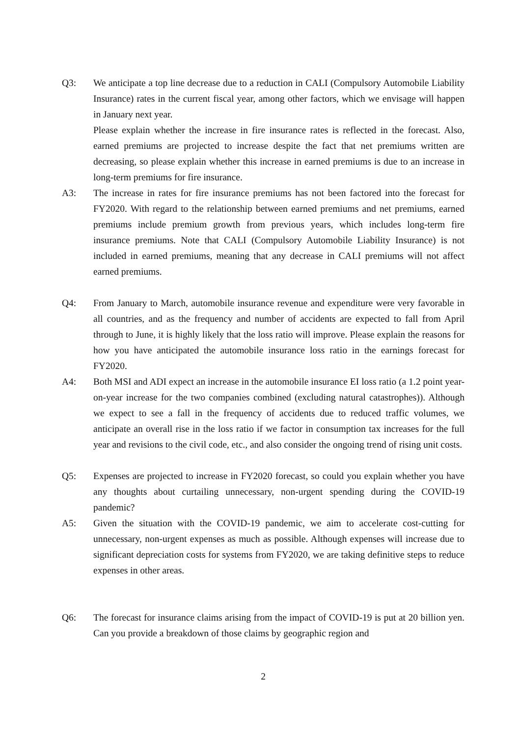Q3: We anticipate a top line decrease due to a reduction in CALI (Compulsory Automobile Liability Insurance) rates in the current fiscal year, among other factors, which we envisage will happen in January next year.
Please explain whether the increase in fire insurance rates is reflected in the forecast. Also, earned premiums are projected to increase despite the fact that net premiums written are decreasing, so please explain whether this increase in earned premiums is due to an increase in long-term premiums for fire insurance.
A3: The increase in rates for fire insurance premiums has not been factored into the forecast for FY2020. With regard to the relationship between earned premiums and net premiums, earned premiums include premium growth from previous years, which includes long-term fire insurance premiums. Note that CALI (Compulsory Automobile Liability Insurance) is not included in earned premiums, meaning that any decrease in CALI premiums will not affect earned premiums.
Q4: From January to March, automobile insurance revenue and expenditure were very favorable in all countries, and as the frequency and number of accidents are expected to fall from April through to June, it is highly likely that the loss ratio will improve. Please explain the reasons for how you have anticipated the automobile insurance loss ratio in the earnings forecast for FY2020.
A4: Both MSI and ADI expect an increase in the automobile insurance EI loss ratio (a 1.2 point year-on-year increase for the two companies combined (excluding natural catastrophes)). Although we expect to see a fall in the frequency of accidents due to reduced traffic volumes, we anticipate an overall rise in the loss ratio if we factor in consumption tax increases for the full year and revisions to the civil code, etc., and also consider the ongoing trend of rising unit costs.
Q5: Expenses are projected to increase in FY2020 forecast, so could you explain whether you have any thoughts about curtailing unnecessary, non-urgent spending during the COVID-19 pandemic?
A5: Given the situation with the COVID-19 pandemic, we aim to accelerate cost-cutting for unnecessary, non-urgent expenses as much as possible. Although expenses will increase due to significant depreciation costs for systems from FY2020, we are taking definitive steps to reduce expenses in other areas.
Q6: The forecast for insurance claims arising from the impact of COVID-19 is put at 20 billion yen. Can you provide a breakdown of those claims by geographic region and
2